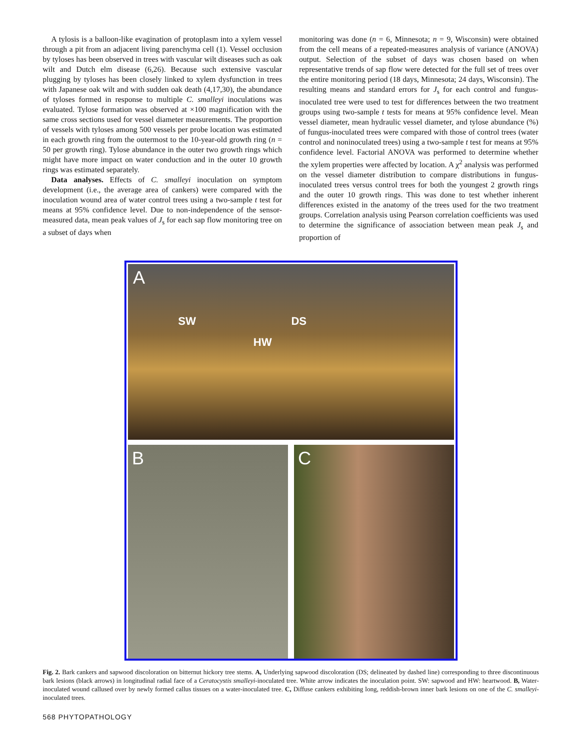A tylosis is a balloon-like evagination of protoplasm into a xylem vessel through a pit from an adjacent living parenchyma cell (1). Vessel occlusion by tyloses has been observed in trees with vascular wilt diseases such as oak wilt and Dutch elm disease (6,26). Because such extensive vascular plugging by tyloses has been closely linked to xylem dysfunction in trees with Japanese oak wilt and with sudden oak death (4,17,30), the abundance of tyloses formed in response to multiple C. smalleyi inoculations was evaluated. Tylose formation was observed at ×100 magnification with the same cross sections used for vessel diameter measurements. The proportion of vessels with tyloses among 500 vessels per probe location was estimated in each growth ring from the outermost to the 10-year-old growth ring (n = 50 per growth ring). Tylose abundance in the outer two growth rings which might have more impact on water conduction and in the outer 10 growth rings was estimated separately.
Data analyses. Effects of C. smalleyi inoculation on symptom development (i.e., the average area of cankers) were compared with the inoculation wound area of water control trees using a two-sample t test for means at 95% confidence level. Due to non-independence of the sensor-measured data, mean peak values of J<sub>s</sub> for each sap flow monitoring tree on a subset of days when
monitoring was done (n = 6, Minnesota; n = 9, Wisconsin) were obtained from the cell means of a repeated-measures analysis of variance (ANOVA) output. Selection of the subset of days was chosen based on when representative trends of sap flow were detected for the full set of trees over the entire monitoring period (18 days, Minnesota; 24 days, Wisconsin). The resulting means and standard errors for J<sub>s</sub> for each control and fungus-inoculated tree were used to test for differences between the two treatment groups using two-sample t tests for means at 95% confidence level. Mean vessel diameter, mean hydraulic vessel diameter, and tylose abundance (%) of fungus-inoculated trees were compared with those of control trees (water control and noninoculated trees) using a two-sample t test for means at 95% confidence level. Factorial ANOVA was performed to determine whether the xylem properties were affected by location. A χ<sup>2</sup> analysis was performed on the vessel diameter distribution to compare distributions in fungus-inoculated trees versus control trees for both the youngest 2 growth rings and the outer 10 growth rings. This was done to test whether inherent differences existed in the anatomy of the trees used for the two treatment groups. Correlation analysis using Pearson correlation coefficients was used to determine the significance of association between mean peak J<sub>s</sub> and proportion of
A
SW DS
HW
B C
Fig. 2. Bark cankers and sapwood discoloration on bitternut hickory tree stems. A, Underlying sapwood discoloration (DS; delineated by dashed line) corresponding to three discontinuous bark lesions (black arrows) in longitudinal radial face of a Ceratocystis smalleyi-inoculated tree. White arrow indicates the inoculation point. SW: sapwood and HW: heartwood. B, Water-inoculated wound callused over by newly formed callus tissues on a water-inoculated tree. C, Diffuse cankers exhibiting long, reddish-brown inner bark lesions on one of the C. smalleyi-inoculated trees.
568 PHYTOPATHOLOGY